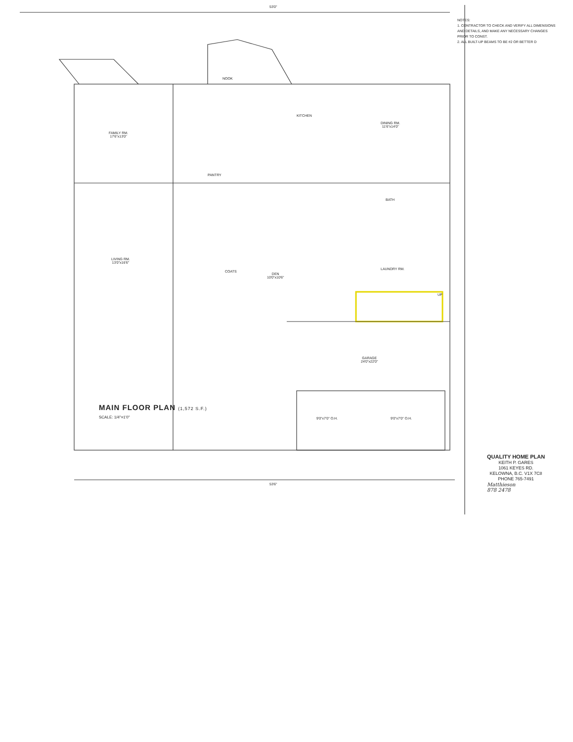NOTES:
1. CONTRACTOR TO CHECK AND VERIFY ALL DIMENSIONS AND DETAILS, AND MAKE ANY NECESSARY CHANGES PRIOR TO CONST.
2. ALL BUILT-UP BEAMS TO BE #2 OR BETTER D
FAMILY RM.
17'6"x13'0"
KITCHEN
DINING RM.
11'6"x14'0"
NOOK
PANTRY
LIVING RM.
13'0"x16'6"
DEN
10'0"x10'6"
BATH
LAUNDRY RM.
COATS
GARAGE
24'0"x22'0"
9'0"x7'0" O.H. 9'0"x7'0" O.H.
53'0"
53'6"
UP
MAIN FLOOR PLAN (1,572 S.F.)
SCALE: 1/4"=1'0"
QUALITY HOME PLAN
KEITH P. GARES
1061 KEYES RD.
KELOWNA, B.C. V1X 7C8
PHONE 765-7491
Matthieson
878 2478